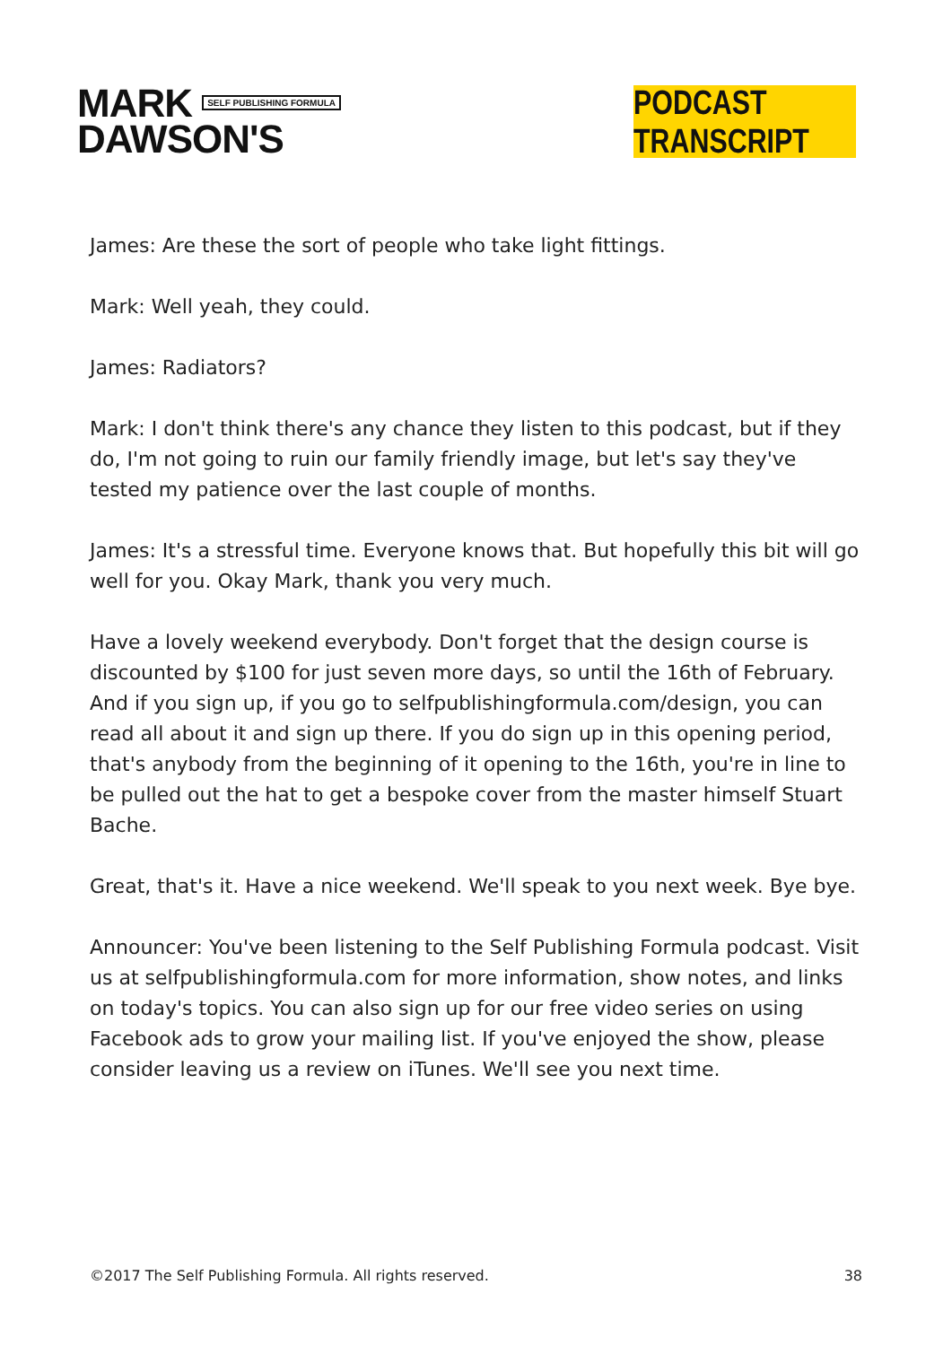MARK SELF PUBLISHING FORMULA
DAWSON'S
PODCAST TRANSCRIPT
James: Are these the sort of people who take light fittings.
Mark: Well yeah, they could.
James: Radiators?
Mark: I don't think there's any chance they listen to this podcast, but if they do, I'm not going to ruin our family friendly image, but let's say they've tested my patience over the last couple of months.
James: It's a stressful time. Everyone knows that. But hopefully this bit will go well for you. Okay Mark, thank you very much.
Have a lovely weekend everybody. Don't forget that the design course is discounted by $100 for just seven more days, so until the 16th of February. And if you sign up, if you go to selfpublishingformula.com/design, you can read all about it and sign up there. If you do sign up in this opening period, that's anybody from the beginning of it opening to the 16th, you're in line to be pulled out the hat to get a bespoke cover from the master himself Stuart Bache.
Great, that's it. Have a nice weekend. We'll speak to you next week. Bye bye.
Announcer: You've been listening to the Self Publishing Formula podcast. Visit us at selfpublishingformula.com for more information, show notes, and links on today's topics. You can also sign up for our free video series on using Facebook ads to grow your mailing list. If you've enjoyed the show, please consider leaving us a review on iTunes. We'll see you next time.
©2017 The Self Publishing Formula. All rights reserved. 38